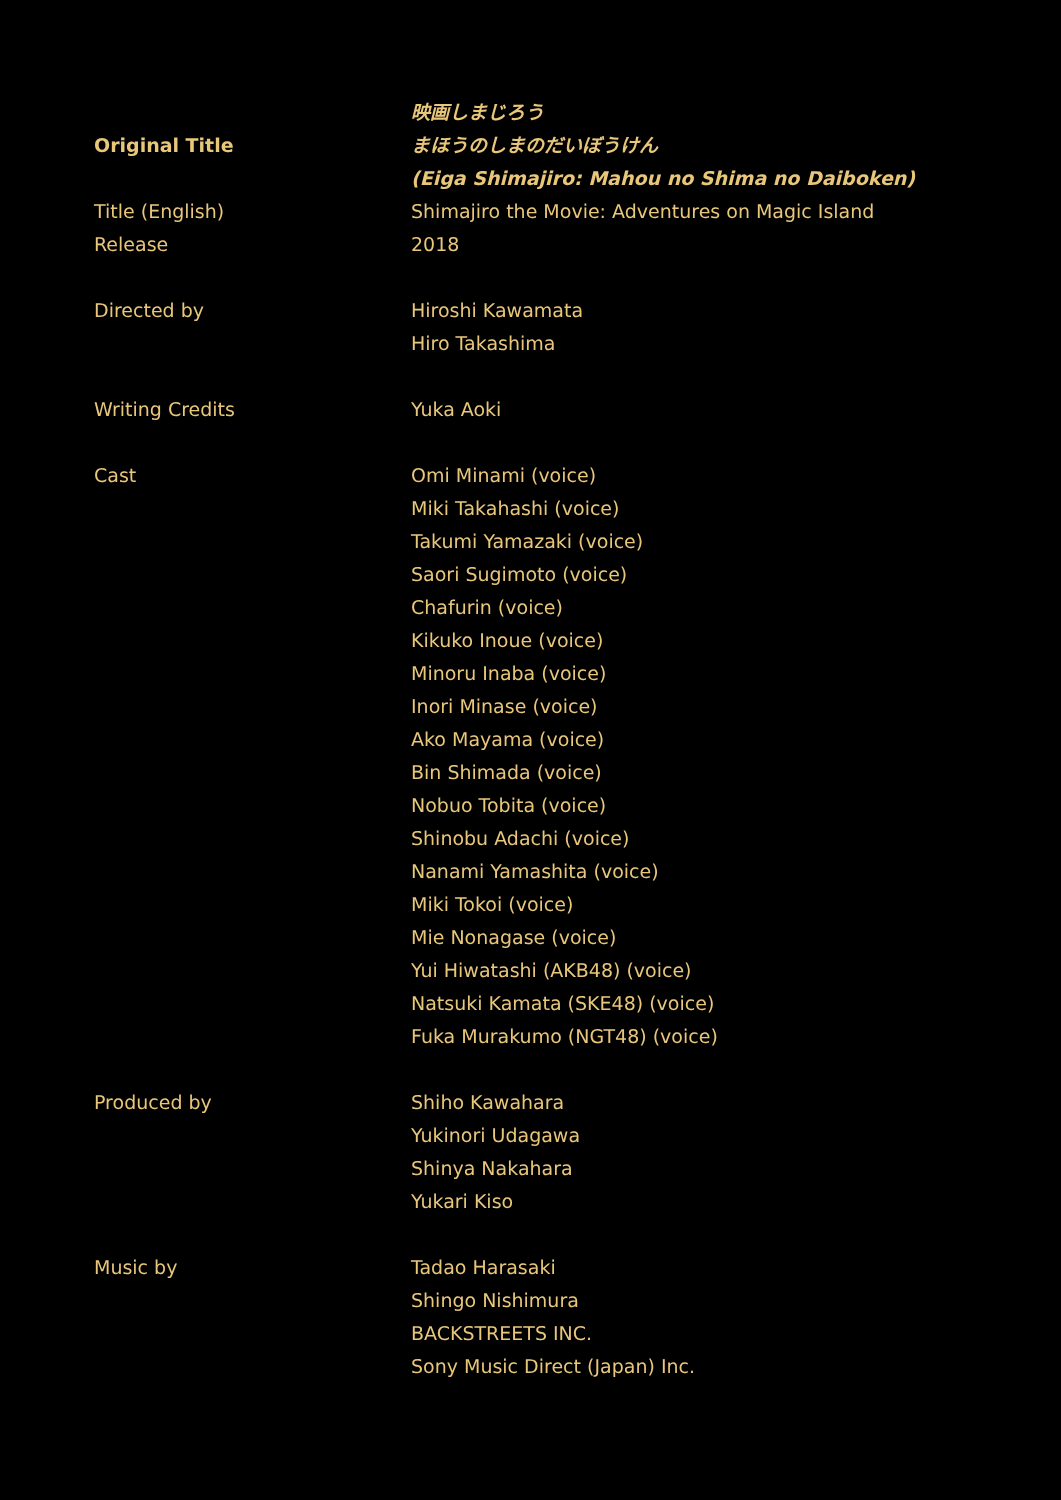| Original Title | 映画しまじろう まほうのしまのだいぼうけん (Eiga Shimajiro: Mahou no Shima no Daiboken) |
| Title (English) | Shimajiro the Movie: Adventures on Magic Island |
| Release | 2018 |
| Directed by | Hiroshi Kawamata Hiro Takashima |
| Writing Credits | Yuka Aoki |
| Cast | Omi Minami (voice) Miki Takahashi (voice) Takumi Yamazaki (voice) Saori Sugimoto (voice) Chafurin (voice) Kikuko Inoue (voice) Minoru Inaba (voice) Inori Minase (voice) Ako Mayama (voice) Bin Shimada (voice) Nobuo Tobita (voice) Shinobu Adachi (voice) Nanami Yamashita (voice) Miki Tokoi (voice) Mie Nonagase (voice) Yui Hiwatashi (AKB48) (voice) Natsuki Kamata (SKE48) (voice) Fuka Murakumo (NGT48) (voice) |
| Produced by | Shiho Kawahara Yukinori Udagawa Shinya Nakahara Yukari Kiso |
| Music by | Tadao Harasaki Shingo Nishimura BACKSTREETS INC. Sony Music Direct (Japan) Inc. |